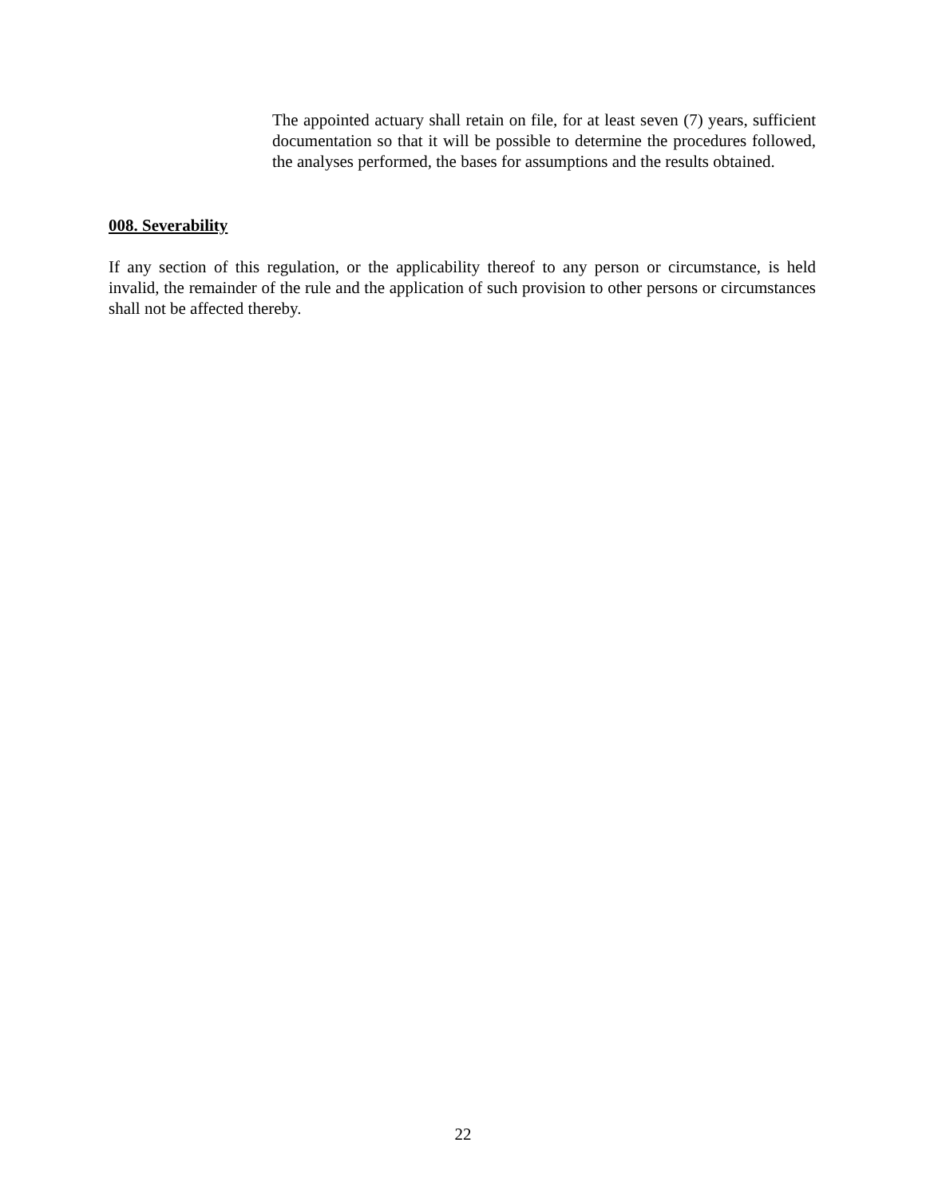The appointed actuary shall retain on file, for at least seven (7) years, sufficient documentation so that it will be possible to determine the procedures followed, the analyses performed, the bases for assumptions and the results obtained.
008. Severability
If any section of this regulation, or the applicability thereof to any person or circumstance, is held invalid, the remainder of the rule and the application of such provision to other persons or circumstances shall not be affected thereby.
22